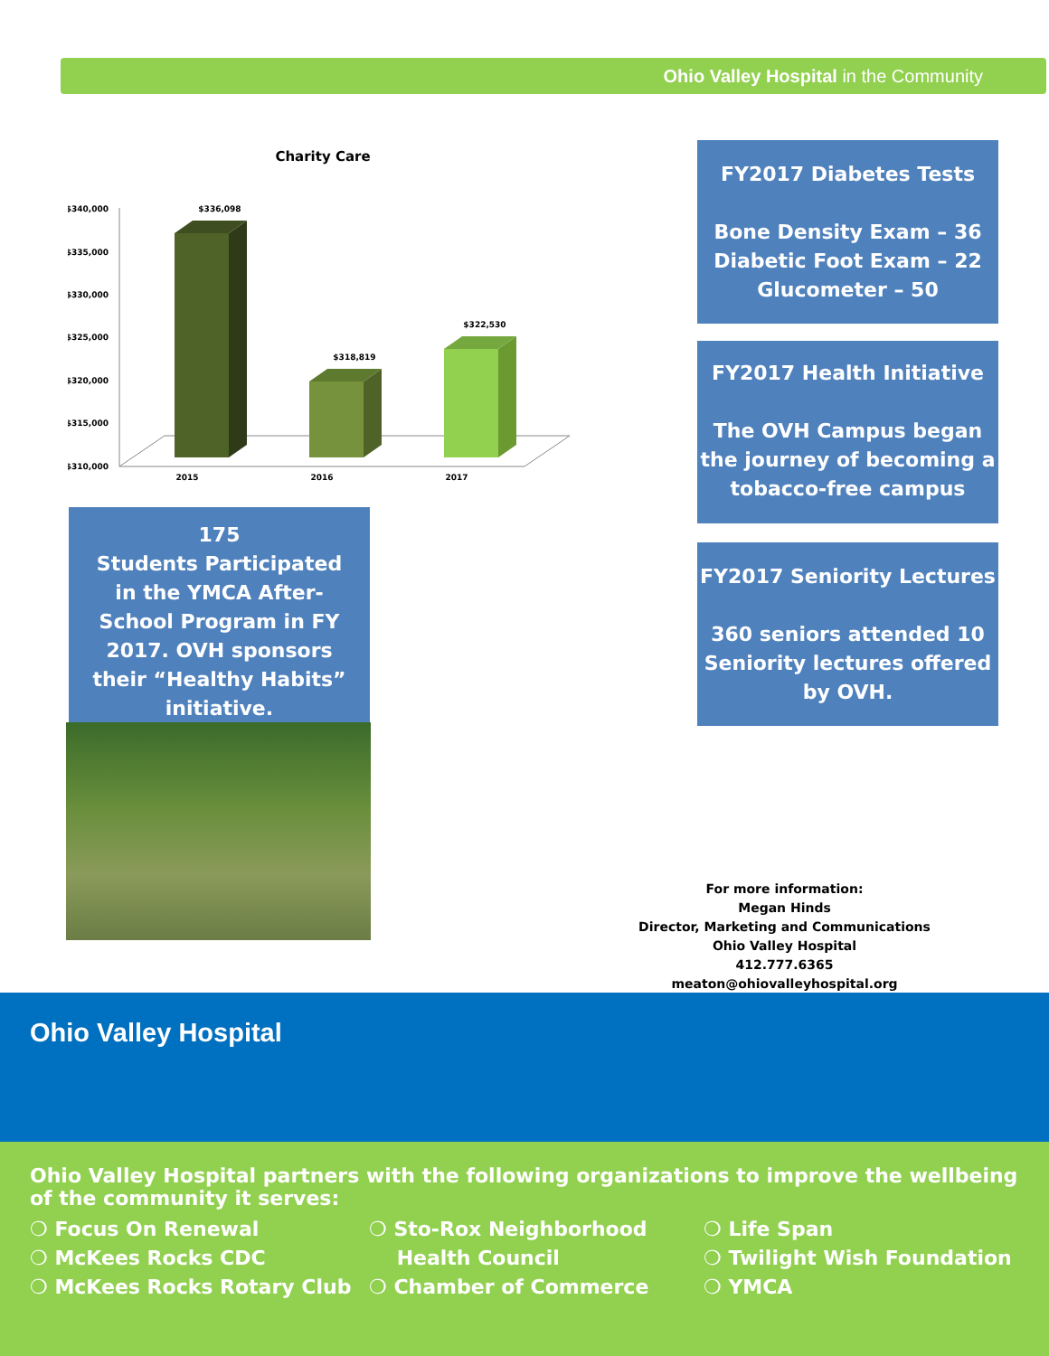Ohio Valley Hospital in the Community
Charity Care
$340,000
$335,000
$330,000
$325,000
$320,000
$315,000
$310,000
$336,098
$318,819
$322,530
2015
2016
2017
FY2017 Diabetes Tests
Bone Density Exam – 36
Diabetic Foot Exam – 22
Glucometer – 50
FY2017 Health Initiative
The OVH Campus began the journey of becoming a tobacco-free campus
FY2017 Seniority Lectures
360 seniors attended 10 Seniority lectures offered by OVH.
175
Students Participated in the YMCA After-School Program in FY 2017. OVH sponsors their “Healthy Habits” initiative.
For more information:
Megan Hinds
Director, Marketing and Communications
Ohio Valley Hospital
412.777.6365
meaton@ohiovalleyhospital.org
Ohio Valley Hospital
Ohio Valley Hospital partners with the following organizations to improve the wellbeing of the community it serves:
❍ Focus On Renewal
❍ McKees Rocks CDC
❍ McKees Rocks Rotary Club
❍ Sto-Rox Neighborhood
Health Council
❍ Chamber of Commerce
❍ Life Span
❍ Twilight Wish Foundation
❍ YMCA